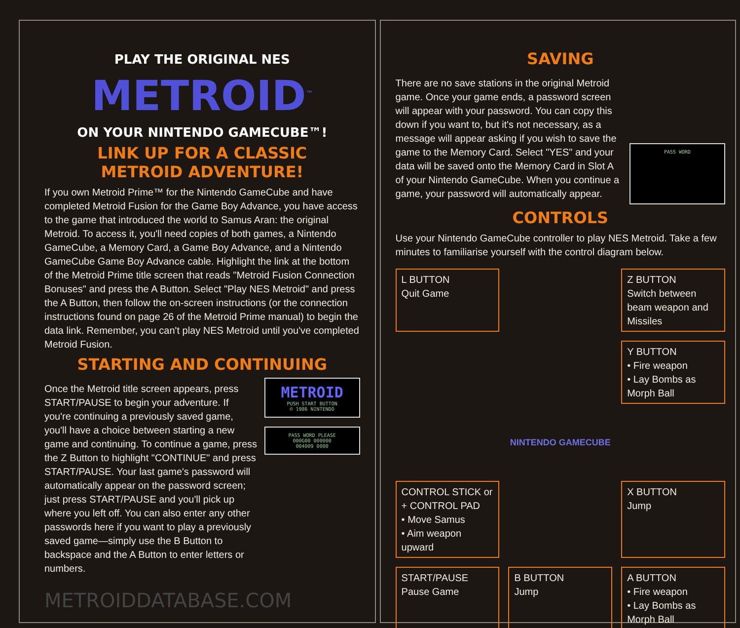PLAY THE ORIGINAL NES
METROID<sup>™</sup>
ON YOUR NINTENDO GAMECUBE™!
LINK UP FOR A CLASSIC
METROID ADVENTURE!
If you own Metroid Prime™ for the Nintendo GameCube and have completed Metroid Fusion for the Game Boy Advance, you have access to the game that introduced the world to Samus Aran: the original Metroid. To access it, you'll need copies of both games, a Nintendo GameCube, a Memory Card, a Game Boy Advance, and a Nintendo GameCube Game Boy Advance cable. Highlight the link at the bottom of the Metroid Prime title screen that reads "Metroid Fusion Connection Bonuses" and press the A Button. Select "Play NES Metroid" and press the A Button, then follow the on-screen instructions (or the connection instructions found on page 26 of the Metroid Prime manual) to begin the data link. Remember, you can't play NES Metroid until you've completed Metroid Fusion.
STARTING AND CONTINUING
Once the Metroid title screen appears, press START/PAUSE to begin your adventure. If you're continuing a previously saved game, you'll have a choice between starting a new game and continuing. To continue a game, press the Z Button to highlight "CONTINUE" and press START/PAUSE. Your last game's password will automatically appear on the password screen; just press START/PAUSE and you'll pick up where you left off. You can also enter any other passwords here if you want to play a previously saved game—simply use the B Button to backspace and the A Button to enter letters or numbers.
METROID
PUSH START BUTTON
© 1986 NINTENDO
PASS WORD PLEASE
000G00 000000
004009 0000
METROIDDATABASE.COM
SAVING
There are no save stations in the original Metroid game. Once your game ends, a password screen will appear with your password. You can copy this down if you want to, but it's not necessary, as a message will appear asking if you wish to save the game to the Memory Card. Select "YES" and your data will be saved onto the Memory Card in Slot A of your Nintendo GameCube. When you continue a game, your password will automatically appear.
PASS WORD
CONTROLS
Use your Nintendo GameCube controller to play NES Metroid. Take a few minutes to familiarise yourself with the control diagram below.
L BUTTON
Quit Game
Z BUTTON
Switch between beam weapon and Missiles
Y BUTTON
• Fire weapon
• Lay Bombs as Morph Ball
NINTENDO GAMECUBE
CONTROL STICK or
+ CONTROL PAD
• Move Samus
• Aim weapon upward
X BUTTON
Jump
START/PAUSE
Pause Game
B BUTTON
Jump
A BUTTON
• Fire weapon
• Lay Bombs as Morph Ball